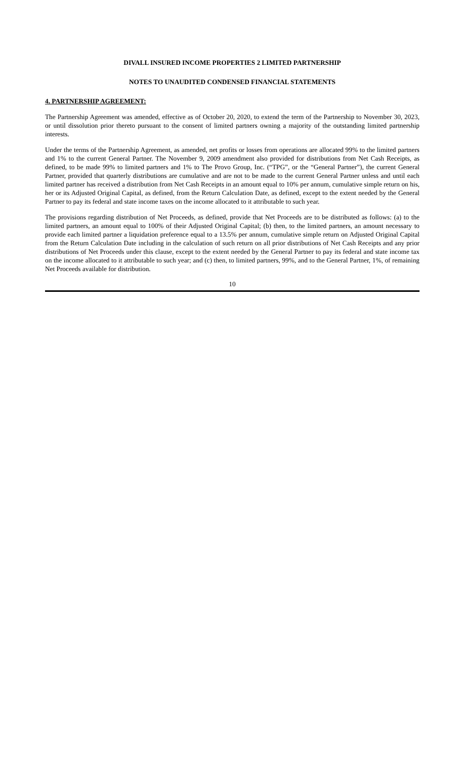DIVALL INSURED INCOME PROPERTIES 2 LIMITED PARTNERSHIP
NOTES TO UNAUDITED CONDENSED FINANCIAL STATEMENTS
4. PARTNERSHIP AGREEMENT:
The Partnership Agreement was amended, effective as of October 20, 2020, to extend the term of the Partnership to November 30, 2023, or until dissolution prior thereto pursuant to the consent of limited partners owning a majority of the outstanding limited partnership interests.
Under the terms of the Partnership Agreement, as amended, net profits or losses from operations are allocated 99% to the limited partners and 1% to the current General Partner. The November 9, 2009 amendment also provided for distributions from Net Cash Receipts, as defined, to be made 99% to limited partners and 1% to The Provo Group, Inc. (“TPG”, or the “General Partner”), the current General Partner, provided that quarterly distributions are cumulative and are not to be made to the current General Partner unless and until each limited partner has received a distribution from Net Cash Receipts in an amount equal to 10% per annum, cumulative simple return on his, her or its Adjusted Original Capital, as defined, from the Return Calculation Date, as defined, except to the extent needed by the General Partner to pay its federal and state income taxes on the income allocated to it attributable to such year.
The provisions regarding distribution of Net Proceeds, as defined, provide that Net Proceeds are to be distributed as follows: (a) to the limited partners, an amount equal to 100% of their Adjusted Original Capital; (b) then, to the limited partners, an amount necessary to provide each limited partner a liquidation preference equal to a 13.5% per annum, cumulative simple return on Adjusted Original Capital from the Return Calculation Date including in the calculation of such return on all prior distributions of Net Cash Receipts and any prior distributions of Net Proceeds under this clause, except to the extent needed by the General Partner to pay its federal and state income tax on the income allocated to it attributable to such year; and (c) then, to limited partners, 99%, and to the General Partner, 1%, of remaining Net Proceeds available for distribution.
10